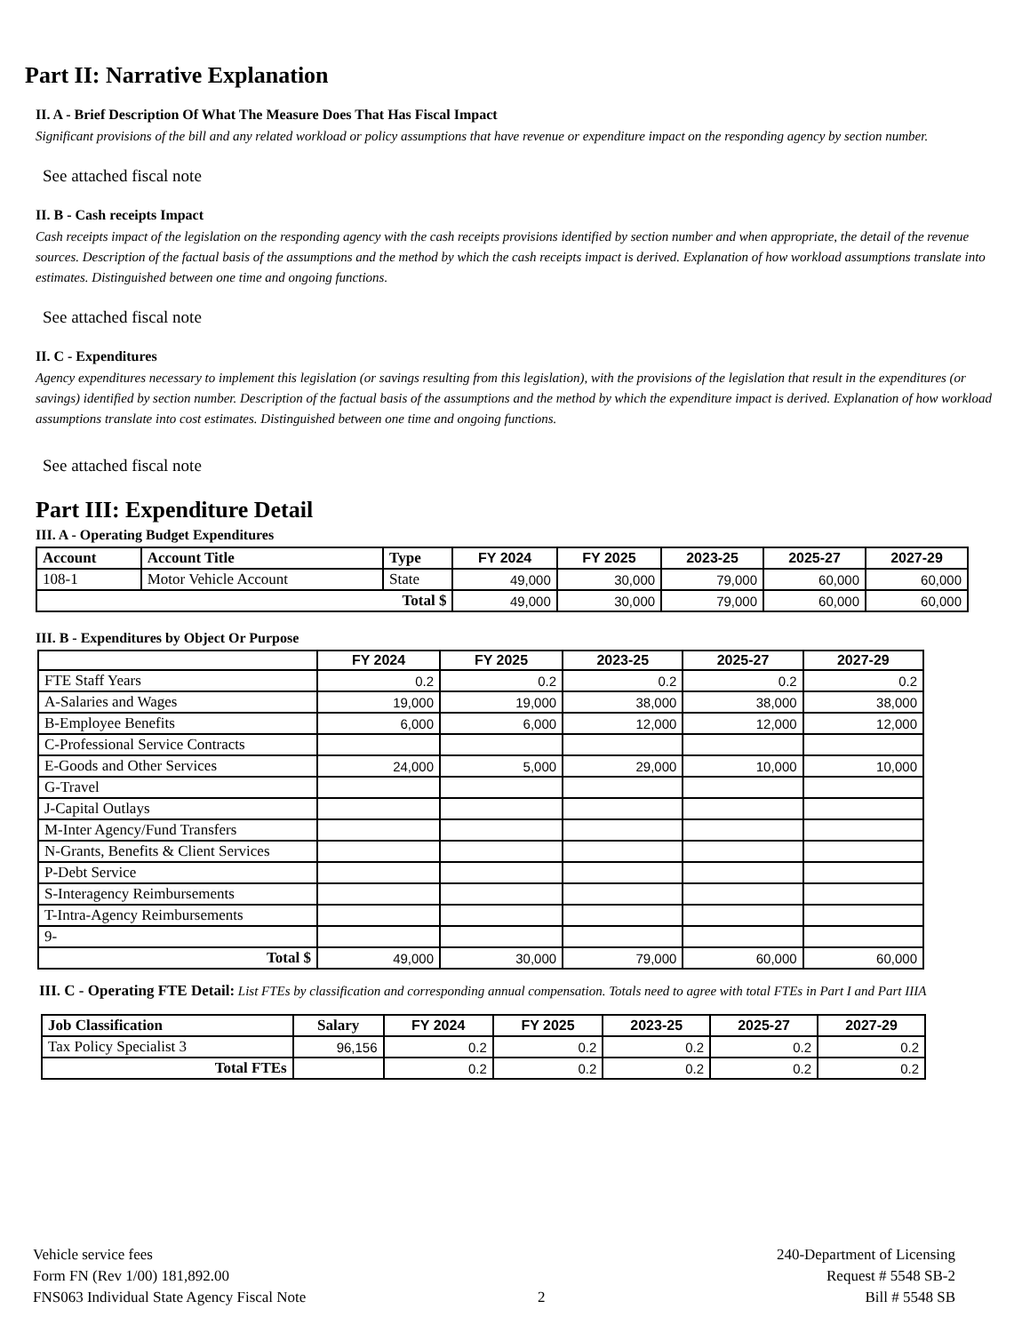Part II: Narrative Explanation
II. A - Brief Description Of What The Measure Does That Has Fiscal Impact
Significant provisions of the bill and any related workload or policy assumptions that have revenue or expenditure impact on the responding agency by section number.
See attached fiscal note
II. B - Cash receipts Impact
Cash receipts impact of the legislation on the responding agency with the cash receipts provisions identified by section number and when appropriate, the detail of the revenue sources. Description of the factual basis of the assumptions and the method by which the cash receipts impact is derived. Explanation of how workload assumptions translate into estimates. Distinguished between one time and ongoing functions.
See attached fiscal note
II. C - Expenditures
Agency expenditures necessary to implement this legislation (or savings resulting from this legislation), with the provisions of the legislation that result in the expenditures (or savings) identified by section number. Description of the factual basis of the assumptions and the method by which the expenditure impact is derived. Explanation of how workload assumptions translate into cost estimates. Distinguished between one time and ongoing functions.
See attached fiscal note
Part III: Expenditure Detail
III. A - Operating Budget Expenditures
| Account | Account Title | Type | FY 2024 | FY 2025 | 2023-25 | 2025-27 | 2027-29 |
| --- | --- | --- | --- | --- | --- | --- | --- |
| 108-1 | Motor Vehicle Account | State | 49,000 | 30,000 | 79,000 | 60,000 | 60,000 |
| Total $ | | | 49,000 | 30,000 | 79,000 | 60,000 | 60,000 |
III. B - Expenditures by Object Or Purpose
| | FY 2024 | FY 2025 | 2023-25 | 2025-27 | 2027-29 |
| --- | --- | --- | --- | --- | --- |
| FTE Staff Years | 0.2 | 0.2 | 0.2 | 0.2 | 0.2 |
| A-Salaries and Wages | 19,000 | 19,000 | 38,000 | 38,000 | 38,000 |
| B-Employee Benefits | 6,000 | 6,000 | 12,000 | 12,000 | 12,000 |
| C-Professional Service Contracts | | | | | |
| E-Goods and Other Services | 24,000 | 5,000 | 29,000 | 10,000 | 10,000 |
| G-Travel | | | | | |
| J-Capital Outlays | | | | | |
| M-Inter Agency/Fund Transfers | | | | | |
| N-Grants, Benefits & Client Services | | | | | |
| P-Debt Service | | | | | |
| S-Interagency Reimbursements | | | | | |
| T-Intra-Agency Reimbursements | | | | | |
| 9- | | | | | |
| Total $ | 49,000 | 30,000 | 79,000 | 60,000 | 60,000 |
III. C - Operating FTE Detail: List FTEs by classification and corresponding annual compensation. Totals need to agree with total FTEs in Part I and Part IIIA
| Job Classification | Salary | FY 2024 | FY 2025 | 2023-25 | 2025-27 | 2027-29 |
| --- | --- | --- | --- | --- | --- | --- |
| Tax Policy Specialist 3 | 96,156 | 0.2 | 0.2 | 0.2 | 0.2 | 0.2 |
| Total FTEs | | 0.2 | 0.2 | 0.2 | 0.2 | 0.2 |
Vehicle service fees
Form FN (Rev 1/00) 181,892.00
FNS063 Individual State Agency Fiscal Note
2 240-Department of Licensing
Request # 5548 SB-2
Bill # 5548 SB